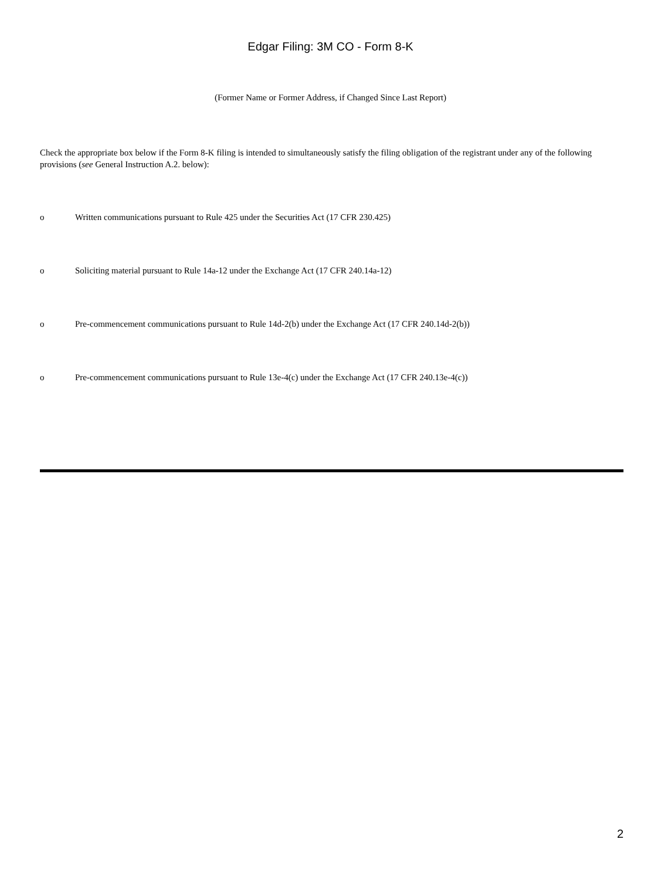Edgar Filing: 3M CO - Form 8-K
(Former Name or Former Address, if Changed Since Last Report)
Check the appropriate box below if the Form 8-K filing is intended to simultaneously satisfy the filing obligation of the registrant under any of the following provisions (see General Instruction A.2. below):
o Written communications pursuant to Rule 425 under the Securities Act (17 CFR 230.425)
o Soliciting material pursuant to Rule 14a-12 under the Exchange Act (17 CFR 240.14a-12)
o Pre-commencement communications pursuant to Rule 14d-2(b) under the Exchange Act (17 CFR 240.14d-2(b))
o Pre-commencement communications pursuant to Rule 13e-4(c) under the Exchange Act (17 CFR 240.13e-4(c))
2